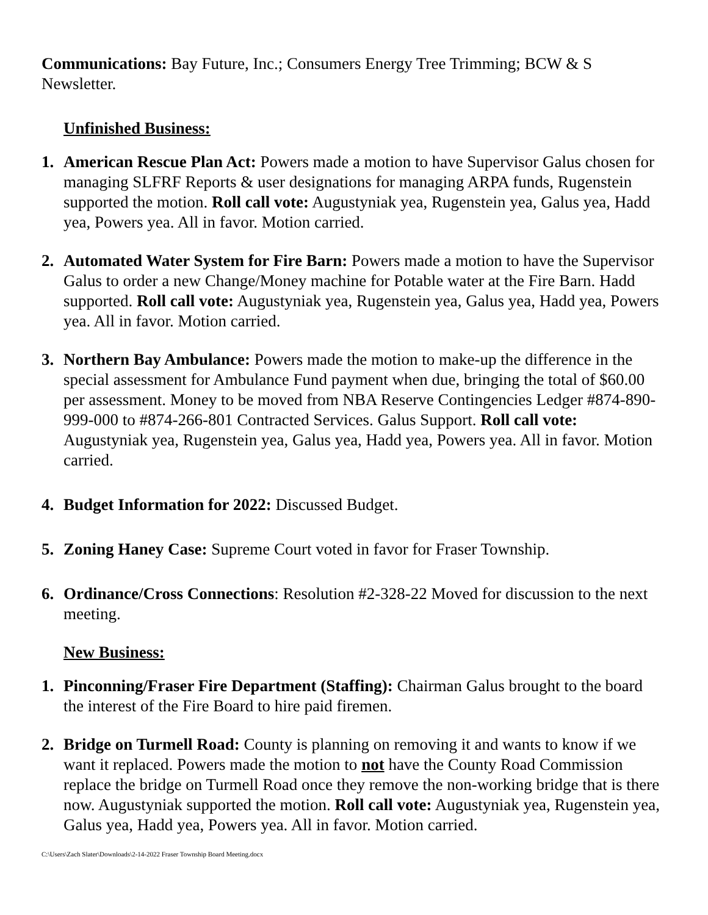Communications: Bay Future, Inc.; Consumers Energy Tree Trimming; BCW & S Newsletter.
Unfinished Business:
1. American Rescue Plan Act: Powers made a motion to have Supervisor Galus chosen for managing SLFRF Reports & user designations for managing ARPA funds, Rugenstein supported the motion. Roll call vote: Augustyniak yea, Rugenstein yea, Galus yea, Hadd yea, Powers yea. All in favor. Motion carried.
2. Automated Water System for Fire Barn: Powers made a motion to have the Supervisor Galus to order a new Change/Money machine for Potable water at the Fire Barn. Hadd supported. Roll call vote: Augustyniak yea, Rugenstein yea, Galus yea, Hadd yea, Powers yea. All in favor. Motion carried.
3. Northern Bay Ambulance: Powers made the motion to make-up the difference in the special assessment for Ambulance Fund payment when due, bringing the total of $60.00 per assessment. Money to be moved from NBA Reserve Contingencies Ledger #874-890-999-000 to #874-266-801 Contracted Services. Galus Support. Roll call vote: Augustyniak yea, Rugenstein yea, Galus yea, Hadd yea, Powers yea. All in favor. Motion carried.
4. Budget Information for 2022: Discussed Budget.
5. Zoning Haney Case: Supreme Court voted in favor for Fraser Township.
6. Ordinance/Cross Connections: Resolution #2-328-22 Moved for discussion to the next meeting.
New Business:
1. Pinconning/Fraser Fire Department (Staffing): Chairman Galus brought to the board the interest of the Fire Board to hire paid firemen.
2. Bridge on Turmell Road: County is planning on removing it and wants to know if we want it replaced. Powers made the motion to not have the County Road Commission replace the bridge on Turmell Road once they remove the non-working bridge that is there now. Augustyniak supported the motion. Roll call vote: Augustyniak yea, Rugenstein yea, Galus yea, Hadd yea, Powers yea. All in favor. Motion carried.
C:\Users\Zach Slater\Downloads\2-14-2022 Fraser Township Board Meeting.docx